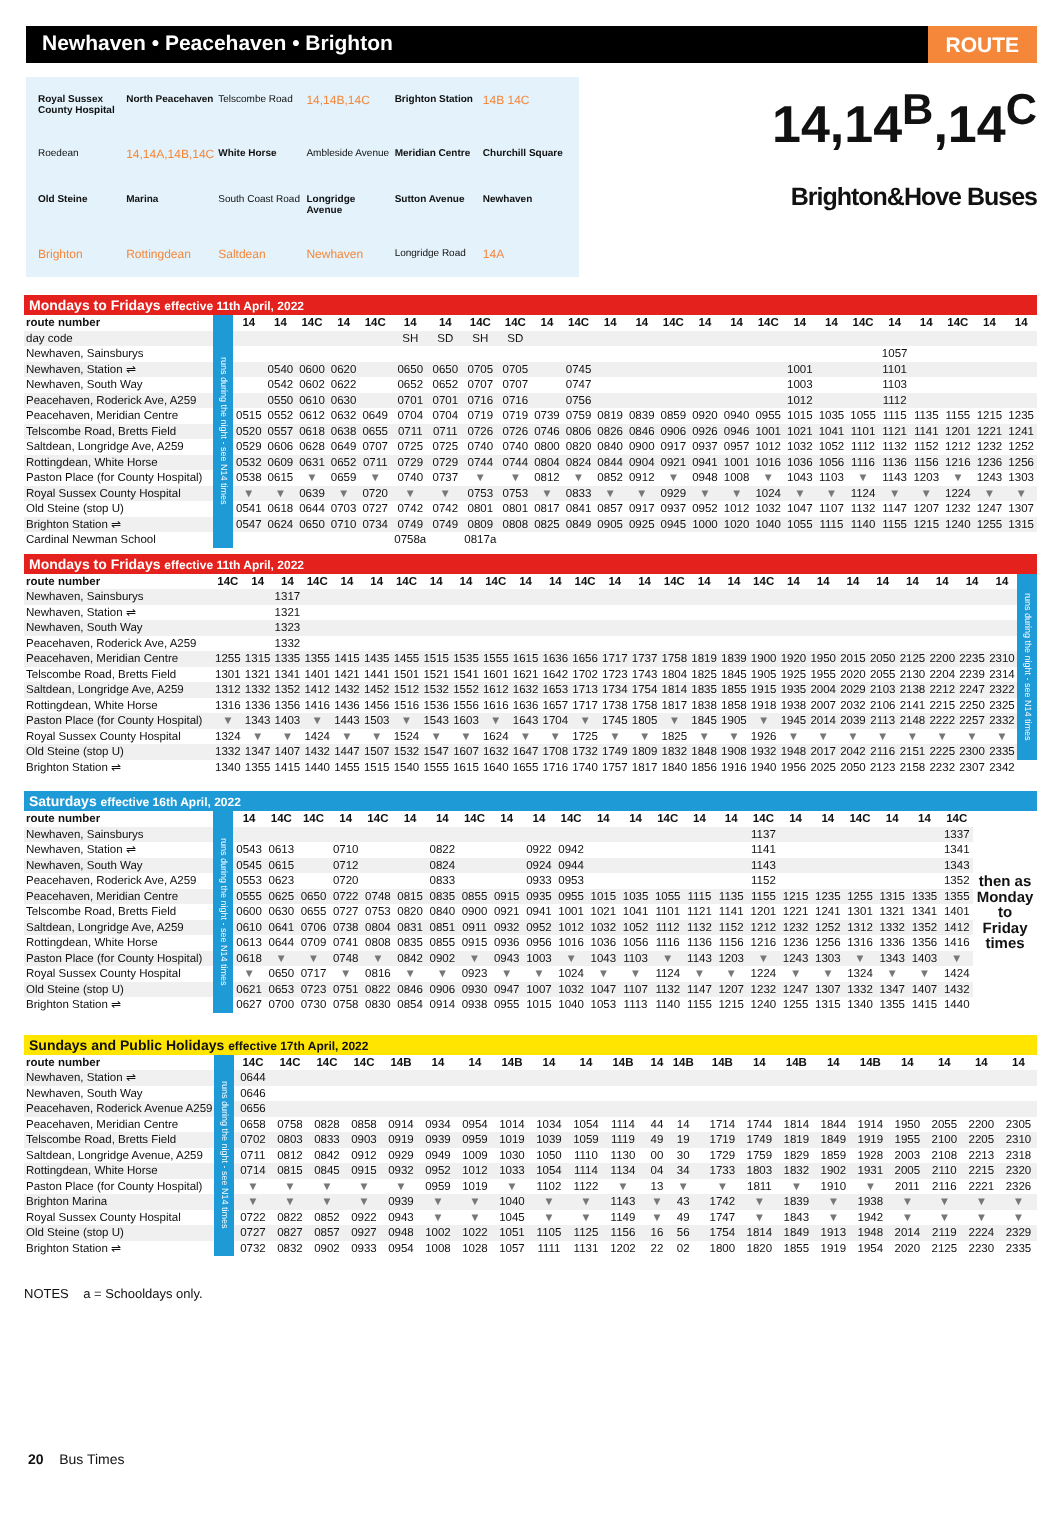Newhaven • Peacehaven • Brighton
ROUTE
Royal Sussex County Hospital North Peacehaven Telscombe Road 14,14B,14C Brighton Station 14B 14C Roedean 14,14A,14B,14C White Horse Ambleside Avenue Meridian Centre Churchill Square Old Steine Marina South Coast Road Longridge Avenue Sutton Avenue Newhaven Brighton Rottingdean Saltdean Newhaven Longridge Road 14A
14,14<sup>B</sup>,14<sup>C</sup>
Brighton&Hove Buses
Mondays to Fridays effective 11th April, 2022
| route number | runs during the night - see N14 times | 14 | 14 | 14C | 14 | 14C | 14 | 14 | 14C | 14C | 14 | 14C | 14 | 14 | 14C | 14 | 14 | 14C | 14 | 14 | 14C | 14 | 14 | 14C | 14 | 14 |
| day code | | | | | | | SH | SD | SH | SD | | | | | | | | | | | | | | | | |
| Newhaven, Sainsburys | | | | | | | | | | | | | | | | | | | | | | 1057 | | | | |
| Newhaven, Station ⇌ | | | 0540 | 0600 | 0620 | | 0650 | 0650 | 0705 | 0705 | | 0745 | | | | | | | 1001 | | | 1101 | | | | |
| Newhaven, South Way | | | 0542 | 0602 | 0622 | | 0652 | 0652 | 0707 | 0707 | | 0747 | | | | | | | 1003 | | | 1103 | | | | |
| Peacehaven, Roderick Ave, A259 | | | 0550 | 0610 | 0630 | | 0701 | 0701 | 0716 | 0716 | | 0756 | | | | | | | 1012 | | | 1112 | | | | |
| Peacehaven, Meridian Centre | | 0515 | 0552 | 0612 | 0632 | 0649 | 0704 | 0704 | 0719 | 0719 | 0739 | 0759 | 0819 | 0839 | 0859 | 0920 | 0940 | 0955 | 1015 | 1035 | 1055 | 1115 | 1135 | 1155 | 1215 | 1235 |
| Telscombe Road, Bretts Field | | 0520 | 0557 | 0618 | 0638 | 0655 | 0711 | 0711 | 0726 | 0726 | 0746 | 0806 | 0826 | 0846 | 0906 | 0926 | 0946 | 1001 | 1021 | 1041 | 1101 | 1121 | 1141 | 1201 | 1221 | 1241 |
| Saltdean, Longridge Ave, A259 | | 0529 | 0606 | 0628 | 0649 | 0707 | 0725 | 0725 | 0740 | 0740 | 0800 | 0820 | 0840 | 0900 | 0917 | 0937 | 0957 | 1012 | 1032 | 1052 | 1112 | 1132 | 1152 | 1212 | 1232 | 1252 |
| Rottingdean, White Horse | | 0532 | 0609 | 0631 | 0652 | 0711 | 0729 | 0729 | 0744 | 0744 | 0804 | 0824 | 0844 | 0904 | 0921 | 0941 | 1001 | 1016 | 1036 | 1056 | 1116 | 1136 | 1156 | 1216 | 1236 | 1256 |
| Paston Place (for County Hospital) | | 0538 | 0615 | ▼ | 0659 | ▼ | 0740 | 0737 | ▼ | ▼ | 0812 | ▼ | 0852 | 0912 | ▼ | 0948 | 1008 | ▼ | 1043 | 1103 | ▼ | 1143 | 1203 | ▼ | 1243 | 1303 |
| Royal Sussex County Hospital | | ▼ | ▼ | 0639 | ▼ | 0720 | ▼ | ▼ | 0753 | 0753 | ▼ | 0833 | ▼ | ▼ | 0929 | ▼ | ▼ | 1024 | ▼ | ▼ | 1124 | ▼ | ▼ | 1224 | ▼ | ▼ |
| Old Steine (stop U) | | 0541 | 0618 | 0644 | 0703 | 0727 | 0742 | 0742 | 0801 | 0801 | 0817 | 0841 | 0857 | 0917 | 0937 | 0952 | 1012 | 1032 | 1047 | 1107 | 1132 | 1147 | 1207 | 1232 | 1247 | 1307 |
| Brighton Station ⇌ | | 0547 | 0624 | 0650 | 0710 | 0734 | 0749 | 0749 | 0809 | 0808 | 0825 | 0849 | 0905 | 0925 | 0945 | 1000 | 1020 | 1040 | 1055 | 1115 | 1140 | 1155 | 1215 | 1240 | 1255 | 1315 |
| Cardinal Newman School | | | | | | | 0758a | | 0817a | | | | | | | | | | | | | | | | | |
Mondays to Fridays effective 11th April, 2022
| route number | 14C | 14 | 14 | 14C | 14 | 14 | 14C | 14 | 14 | 14C | 14 | 14 | 14C | 14 | 14 | 14C | 14 | 14 | 14C | 14 | 14 | 14 | 14 | 14 | 14 | 14 | 14 | runs during the night - see N14 times |
| Newhaven, Sainsburys | | | 1317 | | | | | | | | | | | | | | | | | | | | | | | | | |
| Newhaven, Station ⇌ | | | 1321 | | | | | | | | | | | | | | | | | | | | | | | | | |
| Newhaven, South Way | | | 1323 | | | | | | | | | | | | | | | | | | | | | | | | | |
| Peacehaven, Roderick Ave, A259 | | | 1332 | | | | | | | | | | | | | | | | | | | | | | | | | |
| Peacehaven, Meridian Centre | 1255 | 1315 | 1335 | 1355 | 1415 | 1435 | 1455 | 1515 | 1535 | 1555 | 1615 | 1636 | 1656 | 1717 | 1737 | 1758 | 1819 | 1839 | 1900 | 1920 | 1950 | 2015 | 2050 | 2125 | 2200 | 2235 | 2310 | |
| Telscombe Road, Bretts Field | 1301 | 1321 | 1341 | 1401 | 1421 | 1441 | 1501 | 1521 | 1541 | 1601 | 1621 | 1642 | 1702 | 1723 | 1743 | 1804 | 1825 | 1845 | 1905 | 1925 | 1955 | 2020 | 2055 | 2130 | 2204 | 2239 | 2314 | |
| Saltdean, Longridge Ave, A259 | 1312 | 1332 | 1352 | 1412 | 1432 | 1452 | 1512 | 1532 | 1552 | 1612 | 1632 | 1653 | 1713 | 1734 | 1754 | 1814 | 1835 | 1855 | 1915 | 1935 | 2004 | 2029 | 2103 | 2138 | 2212 | 2247 | 2322 | |
| Rottingdean, White Horse | 1316 | 1336 | 1356 | 1416 | 1436 | 1456 | 1516 | 1536 | 1556 | 1616 | 1636 | 1657 | 1717 | 1738 | 1758 | 1817 | 1838 | 1858 | 1918 | 1938 | 2007 | 2032 | 2106 | 2141 | 2215 | 2250 | 2325 | |
| Paston Place (for County Hospital) | ▼ | 1343 | 1403 | ▼ | 1443 | 1503 | ▼ | 1543 | 1603 | ▼ | 1643 | 1704 | ▼ | 1745 | 1805 | ▼ | 1845 | 1905 | ▼ | 1945 | 2014 | 2039 | 2113 | 2148 | 2222 | 2257 | 2332 | |
| Royal Sussex County Hospital | 1324 | ▼ | ▼ | 1424 | ▼ | ▼ | 1524 | ▼ | ▼ | 1624 | ▼ | ▼ | 1725 | ▼ | ▼ | 1825 | ▼ | ▼ | 1926 | ▼ | ▼ | ▼ | ▼ | ▼ | ▼ | ▼ | ▼ | |
| Old Steine (stop U) | 1332 | 1347 | 1407 | 1432 | 1447 | 1507 | 1532 | 1547 | 1607 | 1632 | 1647 | 1708 | 1732 | 1749 | 1809 | 1832 | 1848 | 1908 | 1932 | 1948 | 2017 | 2042 | 2116 | 2151 | 2225 | 2300 | 2335 | |
| Brighton Station ⇌ | 1340 | 1355 | 1415 | 1440 | 1455 | 1515 | 1540 | 1555 | 1615 | 1640 | 1655 | 1716 | 1740 | 1757 | 1817 | 1840 | 1856 | 1916 | 1940 | 1956 | 2025 | 2050 | 2123 | 2158 | 2232 | 2307 | 2342 | |
Saturdays effective 16th April, 2022
| route number | runs during the night - see N14 times | 14 | 14C | 14C | 14 | 14C | 14 | 14 | 14C | 14 | 14 | 14C | 14 | 14 | 14C | 14 | 14 | 14C | 14 | 14 | 14C | 14 | 14 | 14C | then as Monday to Friday times |
| Newhaven, Sainsburys | | | | | | | | | | | | | | | | | | 1137 | | | | | | 1337 | |
| Newhaven, Station ⇌ | | 0543 | 0613 | | 0710 | | | 0822 | | | 0922 | 0942 | | | | | | 1141 | | | | | | 1341 | |
| Newhaven, South Way | | 0545 | 0615 | | 0712 | | | 0824 | | | 0924 | 0944 | | | | | | 1143 | | | | | | 1343 | |
| Peacehaven, Roderick Ave, A259 | | 0553 | 0623 | | 0720 | | | 0833 | | | 0933 | 0953 | | | | | | 1152 | | | | | | 1352 | |
| Peacehaven, Meridian Centre | | 0555 | 0625 | 0650 | 0722 | 0748 | 0815 | 0835 | 0855 | 0915 | 0935 | 0955 | 1015 | 1035 | 1055 | 1115 | 1135 | 1155 | 1215 | 1235 | 1255 | 1315 | 1335 | 1355 | |
| Telscombe Road, Bretts Field | | 0600 | 0630 | 0655 | 0727 | 0753 | 0820 | 0840 | 0900 | 0921 | 0941 | 1001 | 1021 | 1041 | 1101 | 1121 | 1141 | 1201 | 1221 | 1241 | 1301 | 1321 | 1341 | 1401 | |
| Saltdean, Longridge Ave, A259 | | 0610 | 0641 | 0706 | 0738 | 0804 | 0831 | 0851 | 0911 | 0932 | 0952 | 1012 | 1032 | 1052 | 1112 | 1132 | 1152 | 1212 | 1232 | 1252 | 1312 | 1332 | 1352 | 1412 | |
| Rottingdean, White Horse | | 0613 | 0644 | 0709 | 0741 | 0808 | 0835 | 0855 | 0915 | 0936 | 0956 | 1016 | 1036 | 1056 | 1116 | 1136 | 1156 | 1216 | 1236 | 1256 | 1316 | 1336 | 1356 | 1416 | |
| Paston Place (for County Hospital) | | 0618 | ▼ | ▼ | 0748 | ▼ | 0842 | 0902 | ▼ | 0943 | 1003 | ▼ | 1043 | 1103 | ▼ | 1143 | 1203 | ▼ | 1243 | 1303 | ▼ | 1343 | 1403 | ▼ | |
| Royal Sussex County Hospital | | ▼ | 0650 | 0717 | ▼ | 0816 | ▼ | ▼ | 0923 | ▼ | ▼ | 1024 | ▼ | ▼ | 1124 | ▼ | ▼ | 1224 | ▼ | ▼ | 1324 | ▼ | ▼ | 1424 | |
| Old Steine (stop U) | | 0621 | 0653 | 0723 | 0751 | 0822 | 0846 | 0906 | 0930 | 0947 | 1007 | 1032 | 1047 | 1107 | 1132 | 1147 | 1207 | 1232 | 1247 | 1307 | 1332 | 1347 | 1407 | 1432 | |
| Brighton Station ⇌ | | 0627 | 0700 | 0730 | 0758 | 0830 | 0854 | 0914 | 0938 | 0955 | 1015 | 1040 | 1053 | 1113 | 1140 | 1155 | 1215 | 1240 | 1255 | 1315 | 1340 | 1355 | 1415 | 1440 | |
Sundays and Public Holidays effective 17th April, 2022
| route number | runs during the night - see N14 times | 14C | 14C | 14C | 14C | 14B | 14 | 14 | 14B | 14 | 14 | 14B | | 14 | 14B | | 14B | 14 | 14B | 14 | 14B | 14 | 14 | 14 | 14 |
| Newhaven, Station ⇌ | | 0644 | | | | | | | | | | | | | | | | | | | | | | | |
| Newhaven, South Way | | 0646 | | | | | | | | | | | | | | | | | | | | | | | |
| Peacehaven, Roderick Avenue A259 | | 0656 | | | | | | | | | | | | | | | | | | | | | | | |
| Peacehaven, Meridian Centre | | 0658 | 0758 | 0828 | 0858 | 0914 | 0934 | 0954 | 1014 | 1034 | 1054 | 1114 | | 44 | 14 | | 1714 | 1744 | 1814 | 1844 | 1914 | 1950 | 2055 | 2200 | 2305 |
| Telscombe Road, Bretts Field | | 0702 | 0803 | 0833 | 0903 | 0919 | 0939 | 0959 | 1019 | 1039 | 1059 | 1119 | | 49 | 19 | | 1719 | 1749 | 1819 | 1849 | 1919 | 1955 | 2100 | 2205 | 2310 |
| Saltdean, Longridge Avenue, A259 | | 0711 | 0812 | 0842 | 0912 | 0929 | 0949 | 1009 | 1030 | 1050 | 1110 | 1130 | | 00 | 30 | | 1729 | 1759 | 1829 | 1859 | 1928 | 2003 | 2108 | 2213 | 2318 |
| Rottingdean, White Horse | | 0714 | 0815 | 0845 | 0915 | 0932 | 0952 | 1012 | 1033 | 1054 | 1114 | 1134 | | 04 | 34 | | 1733 | 1803 | 1832 | 1902 | 1931 | 2005 | 2110 | 2215 | 2320 |
| Paston Place (for County Hospital) | | ▼ | ▼ | ▼ | ▼ | ▼ | 0959 | 1019 | ▼ | 1102 | 1122 | ▼ | | 13 | ▼ | | ▼ | 1811 | ▼ | 1910 | ▼ | 2011 | 2116 | 2221 | 2326 |
| Brighton Marina | | ▼ | ▼ | ▼ | ▼ | 0939 | ▼ | ▼ | 1040 | ▼ | ▼ | 1143 | | ▼ | 43 | | 1742 | ▼ | 1839 | ▼ | 1938 | ▼ | ▼ | ▼ | ▼ |
| Royal Sussex County Hospital | | 0722 | 0822 | 0852 | 0922 | 0943 | ▼ | ▼ | 1045 | ▼ | ▼ | 1149 | | ▼ | 49 | | 1747 | ▼ | 1843 | ▼ | 1942 | ▼ | ▼ | ▼ | ▼ |
| Old Steine (stop U) | | 0727 | 0827 | 0857 | 0927 | 0948 | 1002 | 1022 | 1051 | 1105 | 1125 | 1156 | | 16 | 56 | | 1754 | 1814 | 1849 | 1913 | 1948 | 2014 | 2119 | 2224 | 2329 |
| Brighton Station ⇌ | | 0732 | 0832 | 0902 | 0933 | 0954 | 1008 | 1028 | 1057 | 1111 | 1131 | 1202 | | 22 | 02 | | 1800 | 1820 | 1855 | 1919 | 1954 | 2020 | 2125 | 2230 | 2335 |
NOTES a = Schooldays only.
20 Bus Times